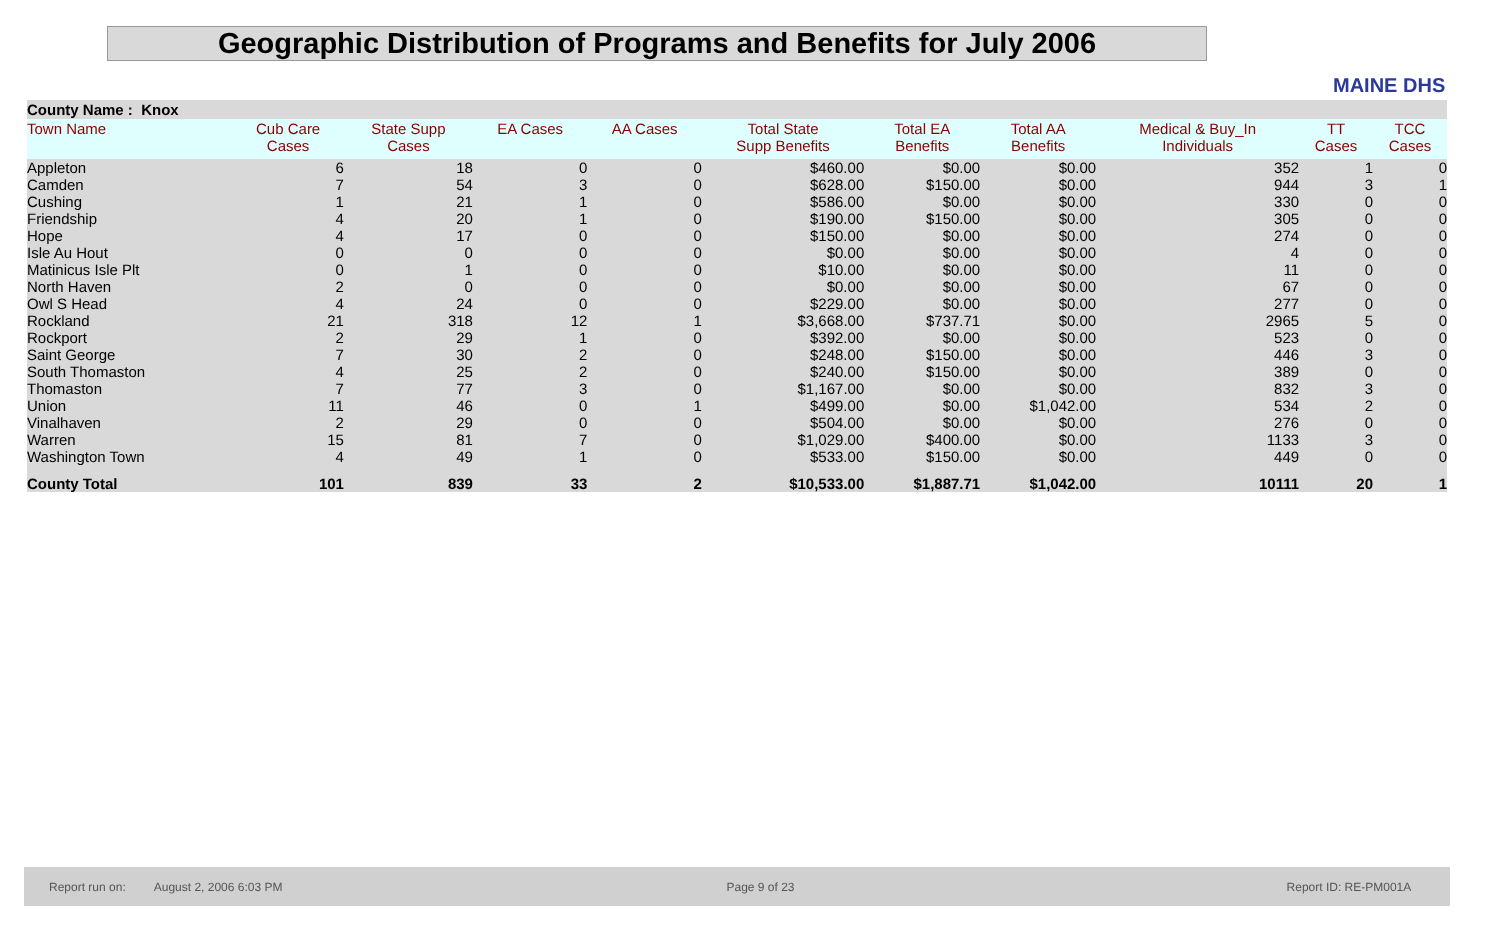Geographic Distribution of Programs and Benefits for July 2006
MAINE DHS
| County Name : Knox | | | | | | | | | | |
| Town Name | Cub Care Cases | State Supp Cases | EA Cases | AA Cases | Total State Supp Benefits | Total EA Benefits | Total AA Benefits | Medical & Buy_In Individuals | TT Cases | TCC Cases |
| Appleton | 6 | 18 | 0 | 0 | $460.00 | $0.00 | $0.00 | 352 | 1 | 0 |
| Camden | 7 | 54 | 3 | 0 | $628.00 | $150.00 | $0.00 | 944 | 3 | 1 |
| Cushing | 1 | 21 | 1 | 0 | $586.00 | $0.00 | $0.00 | 330 | 0 | 0 |
| Friendship | 4 | 20 | 1 | 0 | $190.00 | $150.00 | $0.00 | 305 | 0 | 0 |
| Hope | 4 | 17 | 0 | 0 | $150.00 | $0.00 | $0.00 | 274 | 0 | 0 |
| Isle Au Hout | 0 | 0 | 0 | 0 | $0.00 | $0.00 | $0.00 | 4 | 0 | 0 |
| Matinicus Isle Plt | 0 | 1 | 0 | 0 | $10.00 | $0.00 | $0.00 | 11 | 0 | 0 |
| North Haven | 2 | 0 | 0 | 0 | $0.00 | $0.00 | $0.00 | 67 | 0 | 0 |
| Owl S Head | 4 | 24 | 0 | 0 | $229.00 | $0.00 | $0.00 | 277 | 0 | 0 |
| Rockland | 21 | 318 | 12 | 1 | $3,668.00 | $737.71 | $0.00 | 2965 | 5 | 0 |
| Rockport | 2 | 29 | 1 | 0 | $392.00 | $0.00 | $0.00 | 523 | 0 | 0 |
| Saint George | 7 | 30 | 2 | 0 | $248.00 | $150.00 | $0.00 | 446 | 3 | 0 |
| South Thomaston | 4 | 25 | 2 | 0 | $240.00 | $150.00 | $0.00 | 389 | 0 | 0 |
| Thomaston | 7 | 77 | 3 | 0 | $1,167.00 | $0.00 | $0.00 | 832 | 3 | 0 |
| Union | 11 | 46 | 0 | 1 | $499.00 | $0.00 | $1,042.00 | 534 | 2 | 0 |
| Vinalhaven | 2 | 29 | 0 | 0 | $504.00 | $0.00 | $0.00 | 276 | 0 | 0 |
| Warren | 15 | 81 | 7 | 0 | $1,029.00 | $400.00 | $0.00 | 1133 | 3 | 0 |
| Washington Town | 4 | 49 | 1 | 0 | $533.00 | $150.00 | $0.00 | 449 | 0 | 0 |
| County Total | 101 | 839 | 33 | 2 | $10,533.00 | $1,887.71 | $1,042.00 | 10111 | 20 | 1 |
Report run on: August 2, 2006 6:03 PM Page 9 of 23 Report ID: RE-PM001A